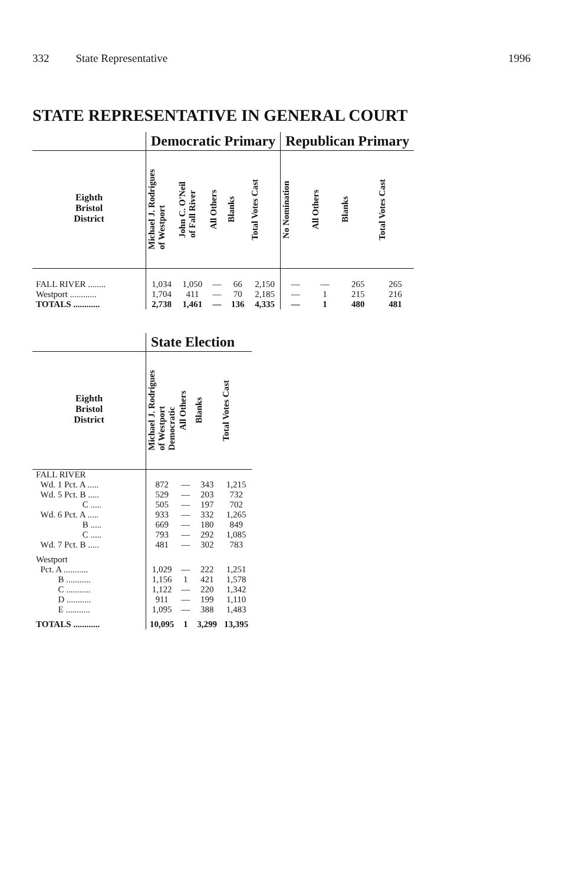332 State Representative 1996
STATE REPRESENTATIVE IN GENERAL COURT
| | Democratic Primary | | | | | Republican Primary | | | |
| --- | --- | --- | --- | --- | --- | --- | --- | --- | --- |
| Eighth Bristol District | Michael J. Rodrigues of Westport | John C. O'Neil of Fall River | All Others | Blanks | Total Votes Cast | No Nomination | All Others | Blanks | Total Votes Cast |
| FALL RIVER ........ | 1,034 | 1,050 | — | 66 | 2,150 | — | — | 265 | 265 |
| Westport ............ | 1,704 | 411 | — | 70 | 2,185 | — | 1 | 215 | 216 |
| TOTALS ............ | 2,738 | 1,461 | — | 136 | 4,335 | — | 1 | 480 | 481 |
| | State Election | | | |
| --- | --- | --- | --- | --- |
| Eighth Bristol District | Michael J. Rodrigues of Westport Democratic | All Others | Blanks | Total Votes Cast |
| FALL RIVER | | | | |
| Wd. 1 Pct. A ..... | 872 | — | 343 | 1,215 |
| Wd. 5 Pct. B ..... | 529 | — | 203 | 732 |
| C ..... | 505 | — | 197 | 702 |
| Wd. 6 Pct. A ..... | 933 | — | 332 | 1,265 |
| B ..... | 669 | — | 180 | 849 |
| C ..... | 793 | — | 292 | 1,085 |
| Wd. 7 Pct. B ..... | 481 | — | 302 | 783 |
| Westport | | | | |
| Pct. A ........... | 1,029 | — | 222 | 1,251 |
| B ........... | 1,156 | 1 | 421 | 1,578 |
| C ........... | 1,122 | — | 220 | 1,342 |
| D ........... | 911 | — | 199 | 1,110 |
| E ........... | 1,095 | — | 388 | 1,483 |
| TOTALS ............ | 10,095 | 1 | 3,299 | 13,395 |